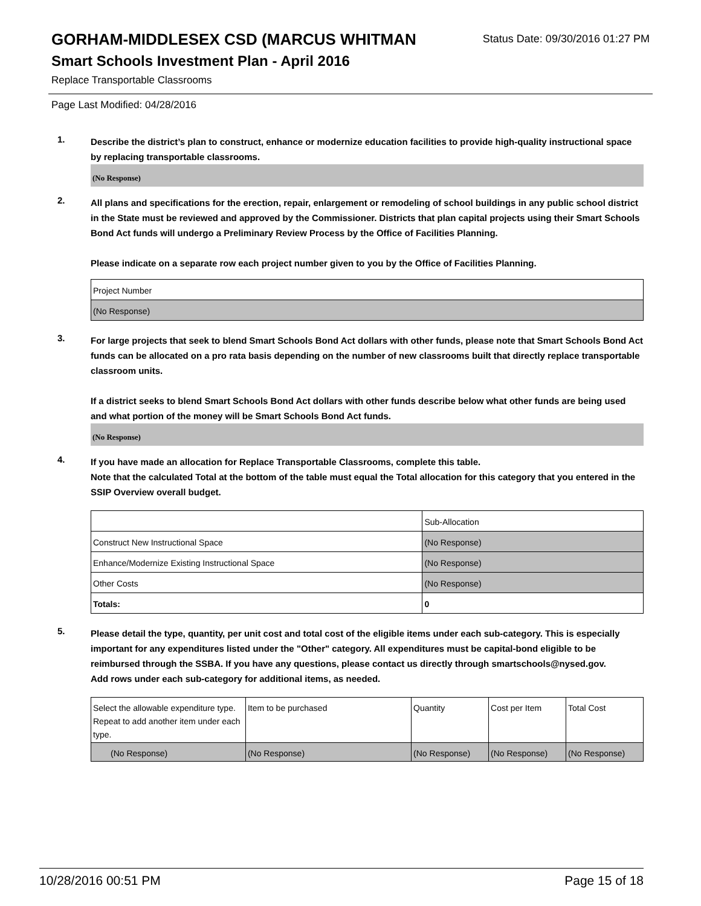GORHAM-MIDDLESEX CSD (MARCUS WHITMAN
Status Date: 09/30/2016 01:27 PM
Smart Schools Investment Plan - April 2016
Replace Transportable Classrooms
Page Last Modified: 04/28/2016
1.
Describe the district’s plan to construct, enhance or modernize education facilities to provide high-quality instructional space by replacing transportable classrooms.
(No Response)
2.
All plans and specifications for the erection, repair, enlargement or remodeling of school buildings in any public school district in the State must be reviewed and approved by the Commissioner. Districts that plan capital projects using their Smart Schools Bond Act funds will undergo a Preliminary Review Process by the Office of Facilities Planning.
Please indicate on a separate row each project number given to you by the Office of Facilities Planning.
| Project Number |
| (No Response) |
3.
For large projects that seek to blend Smart Schools Bond Act dollars with other funds, please note that Smart Schools Bond Act funds can be allocated on a pro rata basis depending on the number of new classrooms built that directly replace transportable classroom units.
If a district seeks to blend Smart Schools Bond Act dollars with other funds describe below what other funds are being used and what portion of the money will be Smart Schools Bond Act funds.
(No Response)
4.
If you have made an allocation for Replace Transportable Classrooms, complete this table.
Note that the calculated Total at the bottom of the table must equal the Total allocation for this category that you entered in the SSIP Overview overall budget.
| | Sub-Allocation |
| Construct New Instructional Space | (No Response) |
| Enhance/Modernize Existing Instructional Space | (No Response) |
| Other Costs | (No Response) |
| Totals: | 0 |
5.
Please detail the type, quantity, per unit cost and total cost of the eligible items under each sub-category. This is especially important for any expenditures listed under the "Other" category. All expenditures must be capital-bond eligible to be reimbursed through the SSBA. If you have any questions, please contact us directly through smartschools@nysed.gov.
Add rows under each sub-category for additional items, as needed.
| Select the allowable expenditure type. Repeat to add another item under each type. | Item to be purchased | Quantity | Cost per Item | Total Cost |
| (No Response) | (No Response) | (No Response) | (No Response) | (No Response) |
10/28/2016 00:51 PM Page 15 of 18